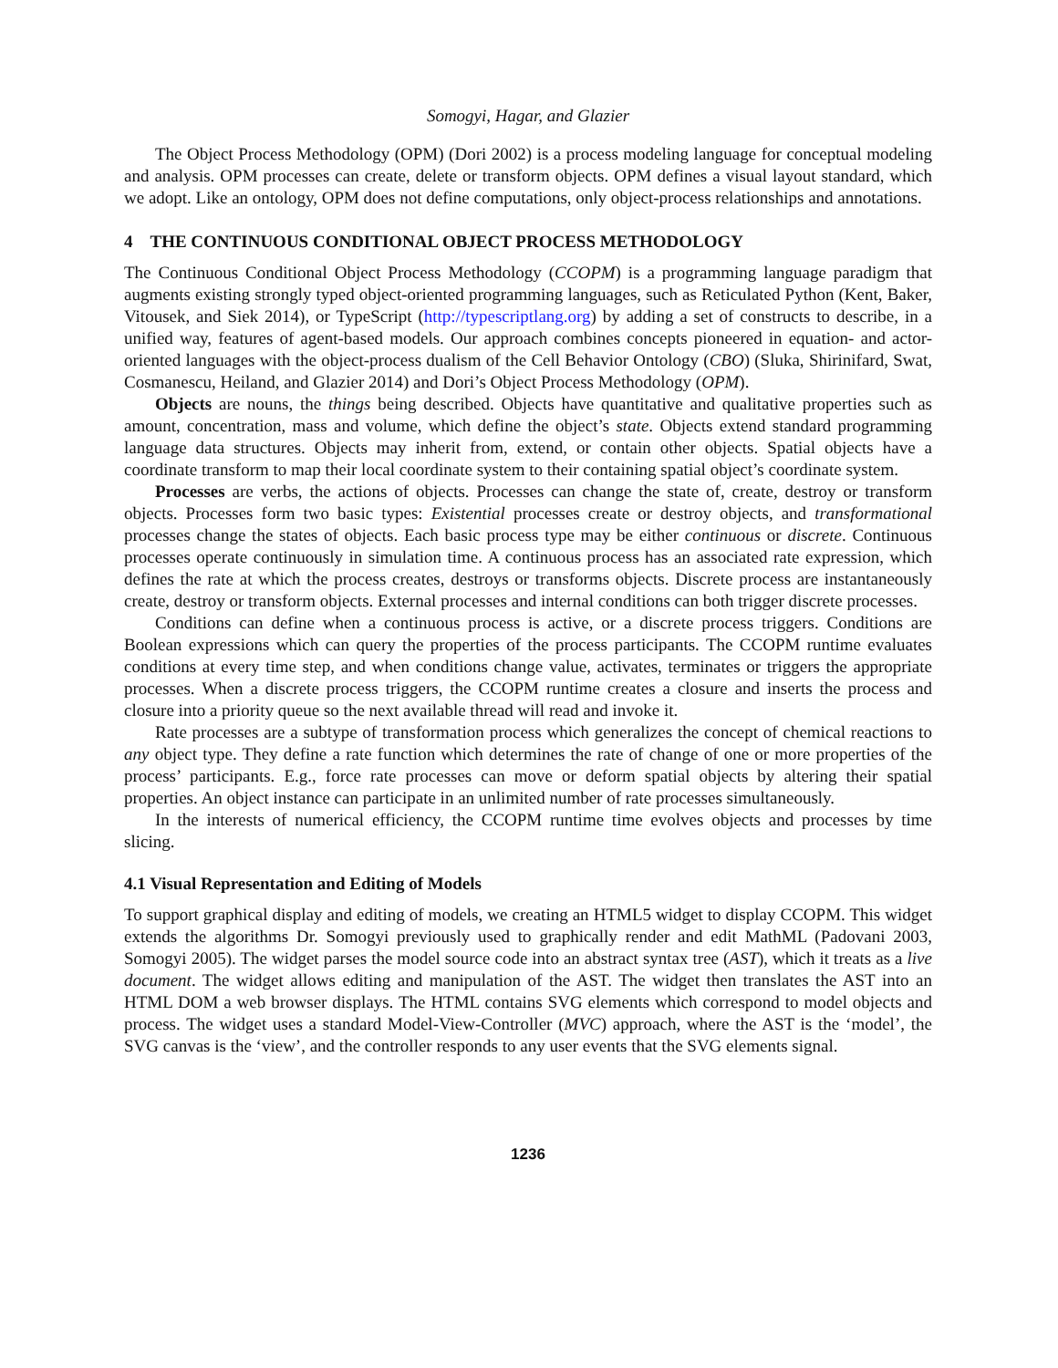Somogyi, Hagar, and Glazier
The Object Process Methodology (OPM) (Dori 2002) is a process modeling language for conceptual modeling and analysis. OPM processes can create, delete or transform objects. OPM defines a visual layout standard, which we adopt. Like an ontology, OPM does not define computations, only object-process relationships and annotations.
4 THE CONTINUOUS CONDITIONAL OBJECT PROCESS METHODOLOGY
The Continuous Conditional Object Process Methodology (CCOPM) is a programming language paradigm that augments existing strongly typed object-oriented programming languages, such as Reticulated Python (Kent, Baker, Vitousek, and Siek 2014), or TypeScript (http://typescriptlang.org) by adding a set of constructs to describe, in a unified way, features of agent-based models. Our approach combines concepts pioneered in equation- and actor-oriented languages with the object-process dualism of the Cell Behavior Ontology (CBO) (Sluka, Shirinifard, Swat, Cosmanescu, Heiland, and Glazier 2014) and Dori’s Object Process Methodology (OPM).
Objects are nouns, the things being described. Objects have quantitative and qualitative properties such as amount, concentration, mass and volume, which define the object’s state. Objects extend standard programming language data structures. Objects may inherit from, extend, or contain other objects. Spatial objects have a coordinate transform to map their local coordinate system to their containing spatial object’s coordinate system.
Processes are verbs, the actions of objects. Processes can change the state of, create, destroy or transform objects. Processes form two basic types: Existential processes create or destroy objects, and transformational processes change the states of objects. Each basic process type may be either continuous or discrete. Continuous processes operate continuously in simulation time. A continuous process has an associated rate expression, which defines the rate at which the process creates, destroys or transforms objects. Discrete process are instantaneously create, destroy or transform objects. External processes and internal conditions can both trigger discrete processes.
Conditions can define when a continuous process is active, or a discrete process triggers. Conditions are Boolean expressions which can query the properties of the process participants. The CCOPM runtime evaluates conditions at every time step, and when conditions change value, activates, terminates or triggers the appropriate processes. When a discrete process triggers, the CCOPM runtime creates a closure and inserts the process and closure into a priority queue so the next available thread will read and invoke it.
Rate processes are a subtype of transformation process which generalizes the concept of chemical reactions to any object type. They define a rate function which determines the rate of change of one or more properties of the process’ participants. E.g., force rate processes can move or deform spatial objects by altering their spatial properties. An object instance can participate in an unlimited number of rate processes simultaneously.
In the interests of numerical efficiency, the CCOPM runtime time evolves objects and processes by time slicing.
4.1 Visual Representation and Editing of Models
To support graphical display and editing of models, we creating an HTML5 widget to display CCOPM. This widget extends the algorithms Dr. Somogyi previously used to graphically render and edit MathML (Padovani 2003, Somogyi 2005). The widget parses the model source code into an abstract syntax tree (AST), which it treats as a live document. The widget allows editing and manipulation of the AST. The widget then translates the AST into an HTML DOM a web browser displays. The HTML contains SVG elements which correspond to model objects and process. The widget uses a standard Model-View-Controller (MVC) approach, where the AST is the ‘model’, the SVG canvas is the ‘view’, and the controller responds to any user events that the SVG elements signal.
1236